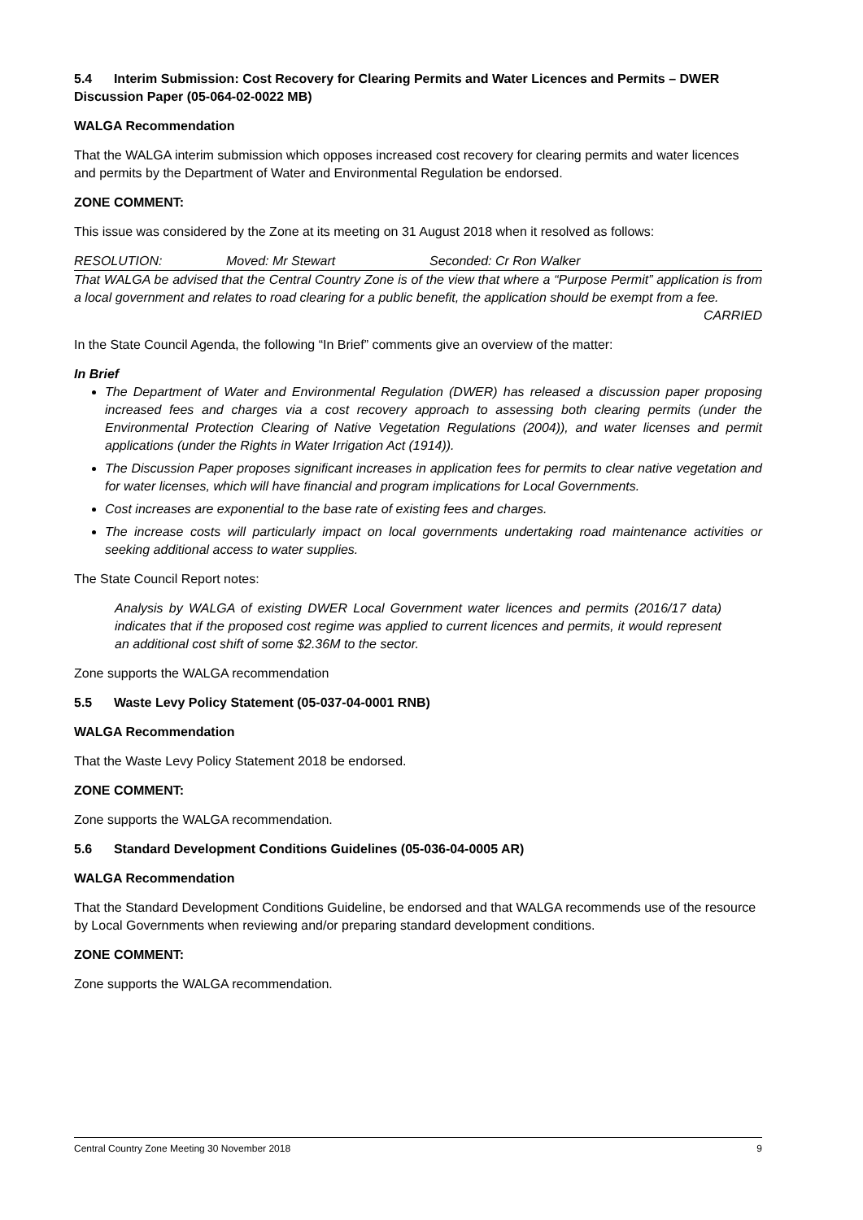5.4 Interim Submission: Cost Recovery for Clearing Permits and Water Licences and Permits – DWER Discussion Paper (05-064-02-0022 MB)
WALGA Recommendation
That the WALGA interim submission which opposes increased cost recovery for clearing permits and water licences and permits by the Department of Water and Environmental Regulation be endorsed.
ZONE COMMENT:
This issue was considered by the Zone at its meeting on 31 August 2018 when it resolved as follows:
RESOLUTION: Moved: Mr Stewart Seconded: Cr Ron Walker
That WALGA be advised that the Central Country Zone is of the view that where a “Purpose Permit” application is from a local government and relates to road clearing for a public benefit, the application should be exempt from a fee.
CARRIED
In the State Council Agenda, the following “In Brief” comments give an overview of the matter:
In Brief
The Department of Water and Environmental Regulation (DWER) has released a discussion paper proposing increased fees and charges via a cost recovery approach to assessing both clearing permits (under the Environmental Protection Clearing of Native Vegetation Regulations (2004)), and water licenses and permit applications (under the Rights in Water Irrigation Act (1914)).
The Discussion Paper proposes significant increases in application fees for permits to clear native vegetation and for water licenses, which will have financial and program implications for Local Governments.
Cost increases are exponential to the base rate of existing fees and charges.
The increase costs will particularly impact on local governments undertaking road maintenance activities or seeking additional access to water supplies.
The State Council Report notes:
Analysis by WALGA of existing DWER Local Government water licences and permits (2016/17 data) indicates that if the proposed cost regime was applied to current licences and permits, it would represent an additional cost shift of some $2.36M to the sector.
Zone supports the WALGA recommendation
5.5 Waste Levy Policy Statement (05-037-04-0001 RNB)
WALGA Recommendation
That the Waste Levy Policy Statement 2018 be endorsed.
ZONE COMMENT:
Zone supports the WALGA recommendation.
5.6 Standard Development Conditions Guidelines (05-036-04-0005 AR)
WALGA Recommendation
That the Standard Development Conditions Guideline, be endorsed and that WALGA recommends use of the resource by Local Governments when reviewing and/or preparing standard development conditions.
ZONE COMMENT:
Zone supports the WALGA recommendation.
Central Country Zone Meeting 30 November 2018 9